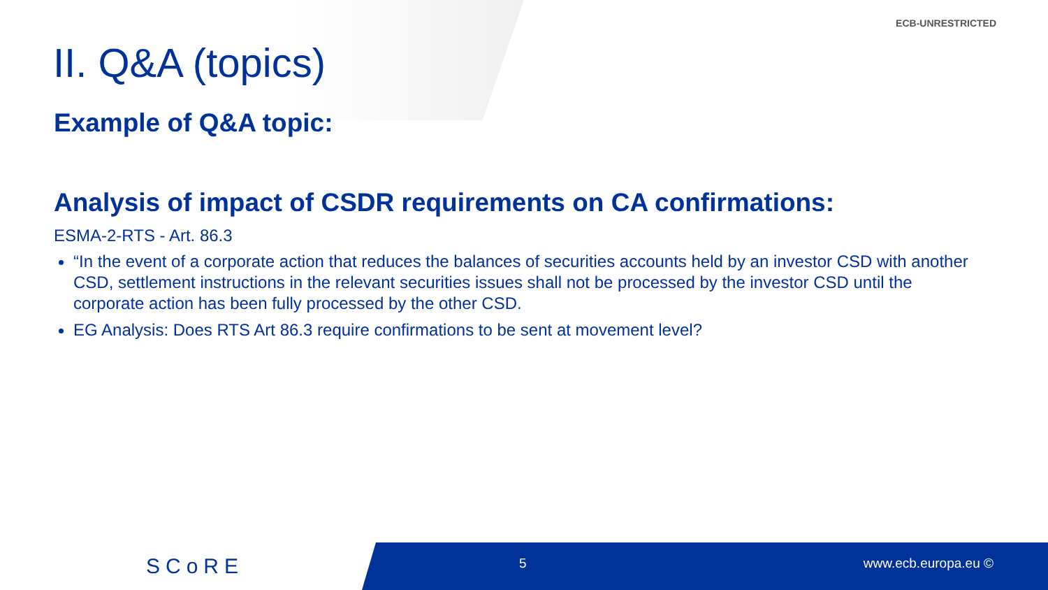ECB-UNRESTRICTED
II. Q&A (topics)
Example of Q&A topic:
Analysis of impact of CSDR requirements on CA confirmations:
ESMA-2-RTS - Art. 86.3
“In the event of a corporate action that reduces the balances of securities accounts held by an investor CSD with another CSD, settlement instructions in the relevant securities issues shall not be processed by the investor CSD until the corporate action has been fully processed by the other CSD.
EG Analysis: Does RTS Art 86.3 require confirmations to be sent at movement level?
SCoRE
5 www.ecb.europa.eu ©